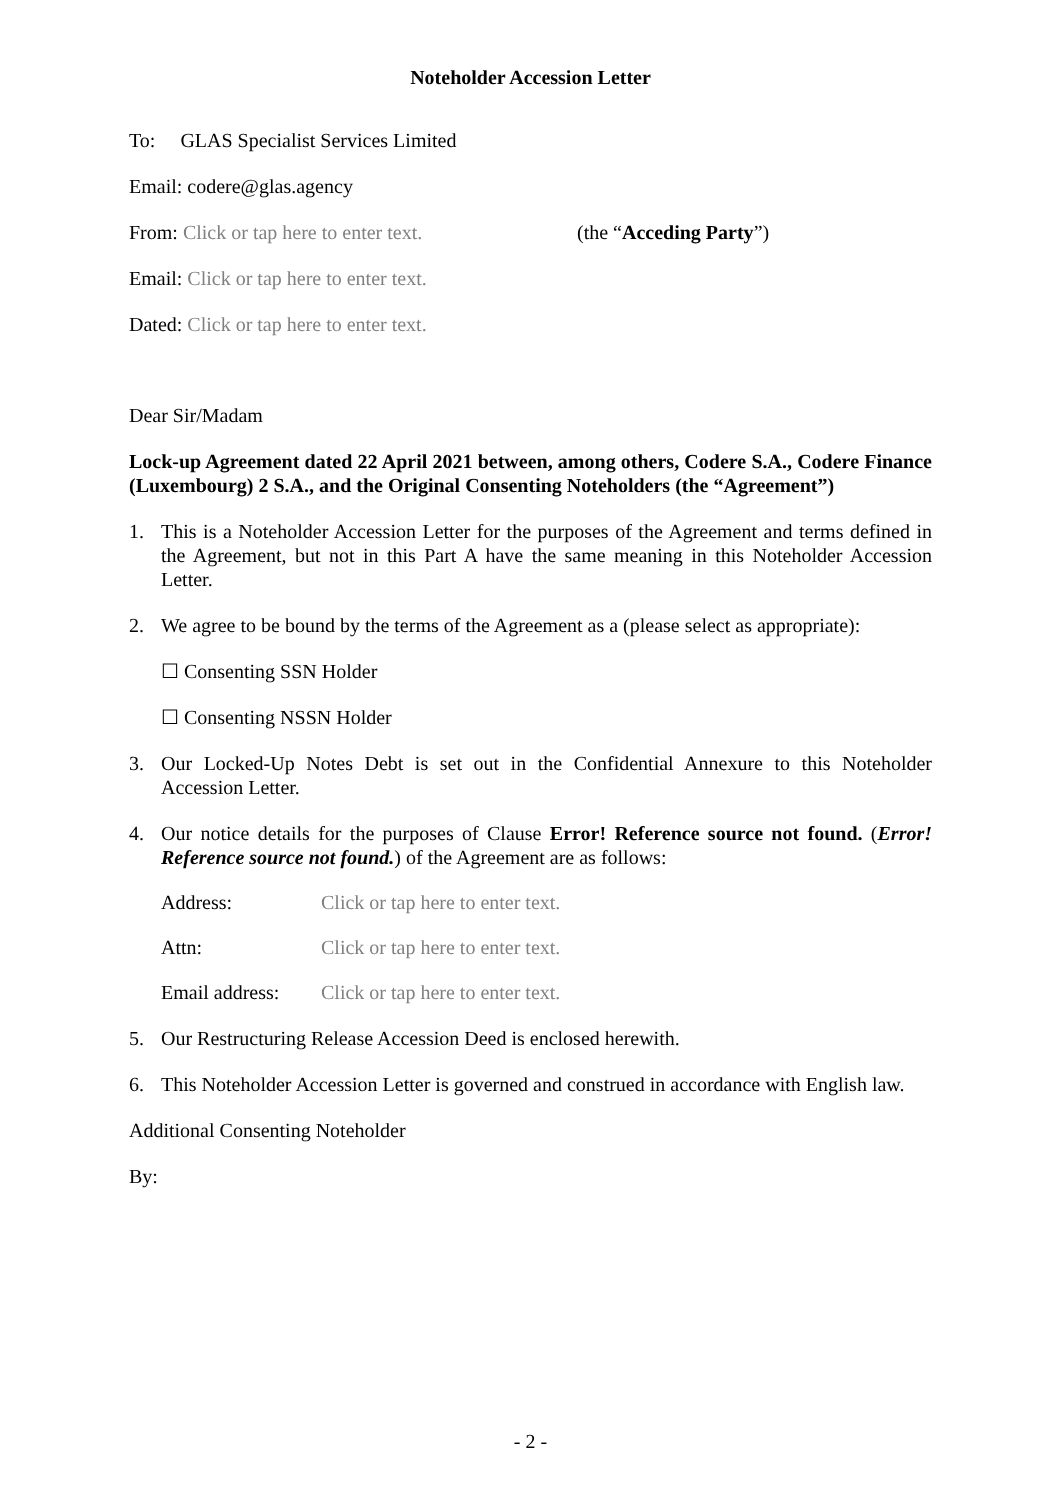Noteholder Accession Letter
To: GLAS Specialist Services Limited
Email: codere@glas.agency
From: Click or tap here to enter text. (the “Acceding Party”)
Email: Click or tap here to enter text.
Dated: Click or tap here to enter text.
Dear Sir/Madam
Lock-up Agreement dated 22 April 2021 between, among others, Codere S.A., Codere Finance (Luxembourg) 2 S.A., and the Original Consenting Noteholders (the “Agreement”)
1. This is a Noteholder Accession Letter for the purposes of the Agreement and terms defined in the Agreement, but not in this Part A have the same meaning in this Noteholder Accession Letter.
2. We agree to be bound by the terms of the Agreement as a (please select as appropriate):
☐ Consenting SSN Holder
☐ Consenting NSSN Holder
3. Our Locked-Up Notes Debt is set out in the Confidential Annexure to this Noteholder Accession Letter.
4. Our notice details for the purposes of Clause Error! Reference source not found. (Error! Reference source not found.) of the Agreement are as follows:
Address: Click or tap here to enter text.
Attn: Click or tap here to enter text.
Email address: Click or tap here to enter text.
5. Our Restructuring Release Accession Deed is enclosed herewith.
6. This Noteholder Accession Letter is governed and construed in accordance with English law.
Additional Consenting Noteholder
By:
- 2 -